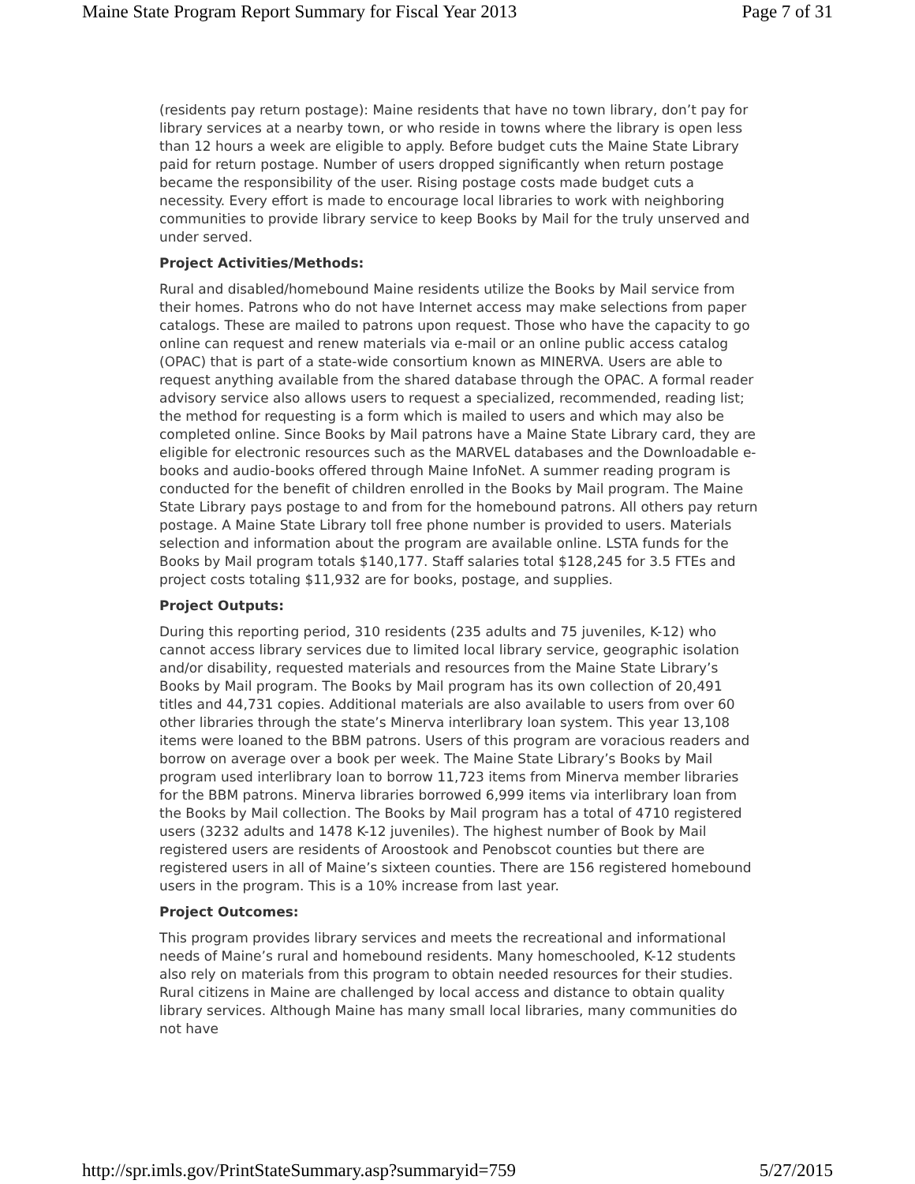Maine State Program Report Summary for Fiscal Year 2013 Page 7 of 31
(residents pay return postage): Maine residents that have no town library, don’t pay for library services at a nearby town, or who reside in towns where the library is open less than 12 hours a week are eligible to apply. Before budget cuts the Maine State Library paid for return postage. Number of users dropped significantly when return postage became the responsibility of the user. Rising postage costs made budget cuts a necessity. Every effort is made to encourage local libraries to work with neighboring communities to provide library service to keep Books by Mail for the truly unserved and under served.
Project Activities/Methods:
Rural and disabled/homebound Maine residents utilize the Books by Mail service from their homes. Patrons who do not have Internet access may make selections from paper catalogs. These are mailed to patrons upon request. Those who have the capacity to go online can request and renew materials via e-mail or an online public access catalog (OPAC) that is part of a state-wide consortium known as MINERVA. Users are able to request anything available from the shared database through the OPAC. A formal reader advisory service also allows users to request a specialized, recommended, reading list; the method for requesting is a form which is mailed to users and which may also be completed online. Since Books by Mail patrons have a Maine State Library card, they are eligible for electronic resources such as the MARVEL databases and the Downloadable e-books and audio-books offered through Maine InfoNet. A summer reading program is conducted for the benefit of children enrolled in the Books by Mail program. The Maine State Library pays postage to and from for the homebound patrons. All others pay return postage. A Maine State Library toll free phone number is provided to users. Materials selection and information about the program are available online. LSTA funds for the Books by Mail program totals $140,177. Staff salaries total $128,245 for 3.5 FTEs and project costs totaling $11,932 are for books, postage, and supplies.
Project Outputs:
During this reporting period, 310 residents (235 adults and 75 juveniles, K-12) who cannot access library services due to limited local library service, geographic isolation and/or disability, requested materials and resources from the Maine State Library’s Books by Mail program. The Books by Mail program has its own collection of 20,491 titles and 44,731 copies. Additional materials are also available to users from over 60 other libraries through the state’s Minerva interlibrary loan system. This year 13,108 items were loaned to the BBM patrons. Users of this program are voracious readers and borrow on average over a book per week. The Maine State Library’s Books by Mail program used interlibrary loan to borrow 11,723 items from Minerva member libraries for the BBM patrons. Minerva libraries borrowed 6,999 items via interlibrary loan from the Books by Mail collection. The Books by Mail program has a total of 4710 registered users (3232 adults and 1478 K-12 juveniles). The highest number of Book by Mail registered users are residents of Aroostook and Penobscot counties but there are registered users in all of Maine’s sixteen counties. There are 156 registered homebound users in the program. This is a 10% increase from last year.
Project Outcomes:
This program provides library services and meets the recreational and informational needs of Maine’s rural and homebound residents. Many homeschooled, K-12 students also rely on materials from this program to obtain needed resources for their studies. Rural citizens in Maine are challenged by local access and distance to obtain quality library services. Although Maine has many small local libraries, many communities do not have
http://spr.imls.gov/PrintStateSummary.asp?summaryid=759 5/27/2015